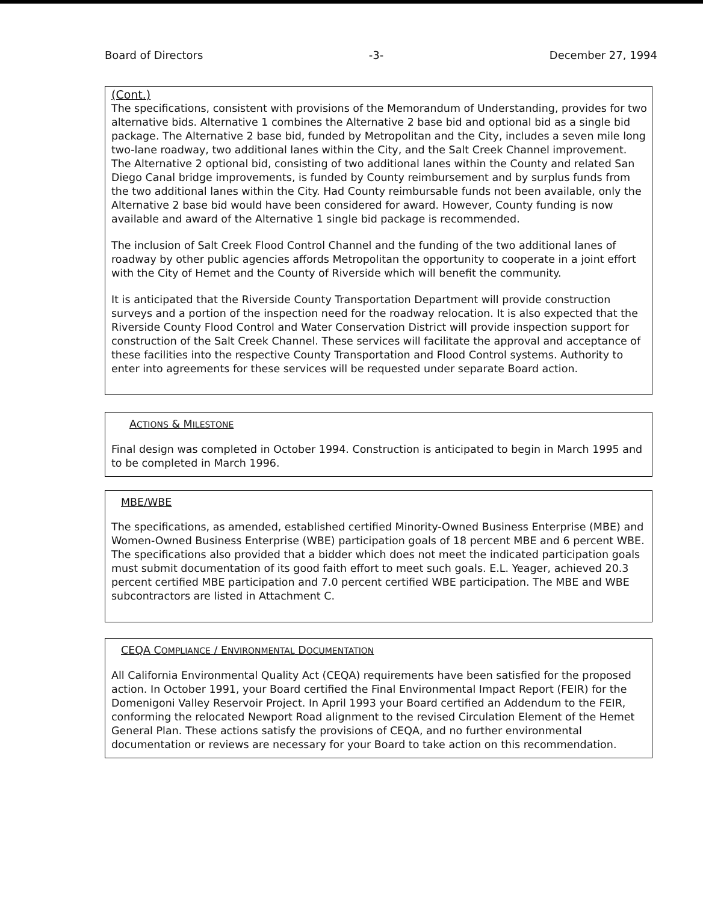Board of Directors -3- December 27, 1994
(Cont.)
The specifications, consistent with provisions of the Memorandum of Understanding, provides for two alternative bids. Alternative 1 combines the Alternative 2 base bid and optional bid as a single bid package. The Alternative 2 base bid, funded by Metropolitan and the City, includes a seven mile long two-lane roadway, two additional lanes within the City, and the Salt Creek Channel improvement. The Alternative 2 optional bid, consisting of two additional lanes within the County and related San Diego Canal bridge improvements, is funded by County reimbursement and by surplus funds from the two additional lanes within the City. Had County reimbursable funds not been available, only the Alternative 2 base bid would have been considered for award. However, County funding is now available and award of the Alternative 1 single bid package is recommended.
The inclusion of Salt Creek Flood Control Channel and the funding of the two additional lanes of roadway by other public agencies affords Metropolitan the opportunity to cooperate in a joint effort with the City of Hemet and the County of Riverside which will benefit the community.
It is anticipated that the Riverside County Transportation Department will provide construction surveys and a portion of the inspection need for the roadway relocation. It is also expected that the Riverside County Flood Control and Water Conservation District will provide inspection support for construction of the Salt Creek Channel. These services will facilitate the approval and acceptance of these facilities into the respective County Transportation and Flood Control systems. Authority to enter into agreements for these services will be requested under separate Board action.
ACTIONS & MILESTONE
Final design was completed in October 1994. Construction is anticipated to begin in March 1995 and to be completed in March 1996.
MBE/WBE
The specifications, as amended, established certified Minority-Owned Business Enterprise (MBE) and Women-Owned Business Enterprise (WBE) participation goals of 18 percent MBE and 6 percent WBE. The specifications also provided that a bidder which does not meet the indicated participation goals must submit documentation of its good faith effort to meet such goals. E.L. Yeager, achieved 20.3 percent certified MBE participation and 7.0 percent certified WBE participation. The MBE and WBE subcontractors are listed in Attachment C.
CEQA COMPLIANCE / ENVIRONMENTAL DOCUMENTATION
All California Environmental Quality Act (CEQA) requirements have been satisfied for the proposed action. In October 1991, your Board certified the Final Environmental Impact Report (FEIR) for the Domenigoni Valley Reservoir Project. In April 1993 your Board certified an Addendum to the FEIR, conforming the relocated Newport Road alignment to the revised Circulation Element of the Hemet General Plan. These actions satisfy the provisions of CEQA, and no further environmental documentation or reviews are necessary for your Board to take action on this recommendation.